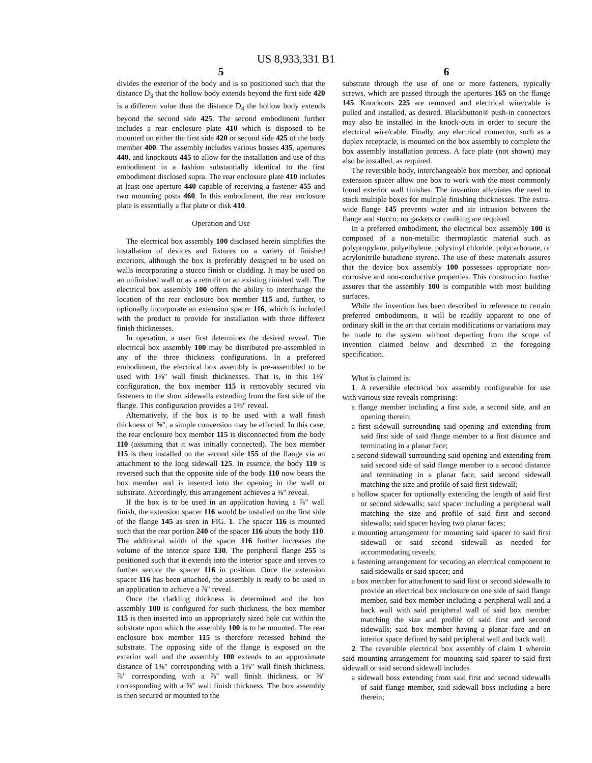US 8,933,331 B1
5
divides the exterior of the body and is so positioned such that the distance D<sub>3</sub> that the hollow body extends beyond the first side 420 is a different value than the distance D<sub>4</sub> the hollow body extends beyond the second side 425. The second embodiment further includes a rear enclosure plate 410 which is disposed to be mounted on either the first side 420 or second side 425 of the body member 400. The assembly includes various bosses 435, apertures 440, and knockouts 445 to allow for the installation and use of this embodiment in a fashion substantially identical to the first embodiment disclosed supra. The rear enclosure plate 410 includes at least one aperture 440 capable of receiving a fastener 455 and two mounting posts 460. In this embodiment, the rear enclosure plate is essentially a flat plate or disk 410.
Operation and Use
The electrical box assembly 100 disclosed herein simplifies the installation of devices and fixtures on a variety of finished exteriors, although the box is preferably designed to be used on walls incorporating a stucco finish or cladding. It may be used on an unfinished wall or as a retrofit on an existing finished wall. The electrical box assembly 100 offers the ability to interchange the location of the rear enclosure box member 115 and, further, to optionally incorporate an extension spacer 116, which is included with the product to provide for installation with three different finish thicknesses.
In operation, a user first determines the desired reveal. The electrical box assembly 100 may be distributed pre-assembled in any of the three thickness configurations. In a preferred embodiment, the electrical box assembly is pre-assembled to be used with 1⅜" wall finish thicknesses. That is, in this 1⅜" configuration, the box member 115 is removably secured via fasteners to the short sidewalls extending from the first side of the flange. This configuration provides a 1⅜" reveal.
Alternatively, if the box is to be used with a wall finish thickness of ⅝", a simple conversion may be effected. In this case, the rear enclosure box member 115 is disconnected from the body 110 (assuming that it was initially connected). The box member 115 is then installed on the second side 155 of the flange via an attachment to the long sidewall 125. In essence, the body 110 is reversed such that the opposite side of the body 110 now bears the box member and is inserted into the opening in the wall or substrate. Accordingly, this arrangement achieves a ⅝" reveal.
If the box is to be used in an application having a ⅞" wall finish, the extension spacer 116 would be installed on the first side of the flange 145 as seen in FIG. 1. The spacer 116 is mounted such that the rear portion 240 of the spacer 116 abuts the body 110. The additional width of the spacer 116 further increases the volume of the interior space 130. The peripheral flange 255 is positioned such that it extends into the interior space and serves to further secure the spacer 116 in position. Once the extension spacer 116 has been attached, the assembly is ready to be used in an application to achieve a ⅞" reveal.
Once the cladding thickness is determined and the box assembly 100 is configured for such thickness, the box member 115 is then inserted into an appropriately sized hole cut within the substrate upon which the assembly 100 is to be mounted. The rear enclosure box member 115 is therefore recessed behind the substrate. The opposing side of the flange is exposed on the exterior wall and the assembly 100 extends to an approximate distance of 1⅜" corresponding with a 1⅜" wall finish thickness, ⅞" corresponding with a ⅞" wall finish thickness, or ⅝" corresponding with a ⅝" wall finish thickness. The box assembly is then secured or mounted to the
6
substrate through the use of one or more fasteners, typically screws, which are passed through the apertures 165 on the flange 145. Knockouts 225 are removed and electrical wire/cable is pulled and installed, as desired. Blackbutton® push-in connectors may also be installed in the knock-outs in order to secure the electrical wire/cable. Finally, any electrical connector, such as a duplex receptacle, is mounted on the box assembly to complete the box assembly installation process. A face plate (not shown) may also be installed, as required.
The reversible body, interchangeable box member, and optional extension spacer allow one box to work with the most commonly found exterior wall finishes. The invention alleviates the need to stock multiple boxes for multiple finishing thicknesses. The extra-wide flange 145 prevents water and air intrusion between the flange and stucco; no gaskets or caulking are required.
In a preferred embodiment, the electrical box assembly 100 is composed of a non-metallic thermoplastic material such as polypropylene, polyethylene, polyvinyl chloride, polycarbonate, or acrylonitrile butadiene styrene. The use of these materials assures that the device box assembly 100 possesses appropriate non-corrosive and non-conductive properties. This construction further assures that the assembly 100 is compatible with most building surfaces.
While the invention has been described in reference to certain preferred embodiments, it will be readily apparent to one of ordinary skill in the art that certain modifications or variations may be made to the system without departing from the scope of invention claimed below and described in the foregoing specification.
What is claimed is:
1. A reversible electrical box assembly configurable for use with various size reveals comprising:
a flange member including a first side, a second side, and an opening therein;
a first sidewall surrounding said opening and extending from said first side of said flange member to a first distance and terminating in a planar face;
a second sidewall surrounding said opening and extending from said second side of said flange member to a second distance and terminating in a planar face, said second sidewall matching the size and profile of said first sidewall;
a hollow spacer for optionally extending the length of said first or second sidewalls; said spacer including a peripheral wall matching the size and profile of said first and second sidewalls; said spacer having two planar faces;
a mounting arrangement for mounting said spacer to said first sidewall or said second sidewall as needed for accommodating reveals;
a fastening arrangement for securing an electrical component to said sidewalls or said spacer; and
a box member for attachment to said first or second sidewalls to provide an electrical box enclosure on one side of said flange member, said box member including a peripheral wall and a back wall with said peripheral wall of said box member matching the size and profile of said first and second sidewalls; said box member having a planar face and an interior space defined by said peripheral wall and back wall.
2. The reversible electrical box assembly of claim 1 wherein said mounting arrangement for mounting said spacer to said first sidewall or said second sidewall includes
a sidewall boss extending from said first and second sidewalls of said flange member, said sidewall boss including a bore therein;